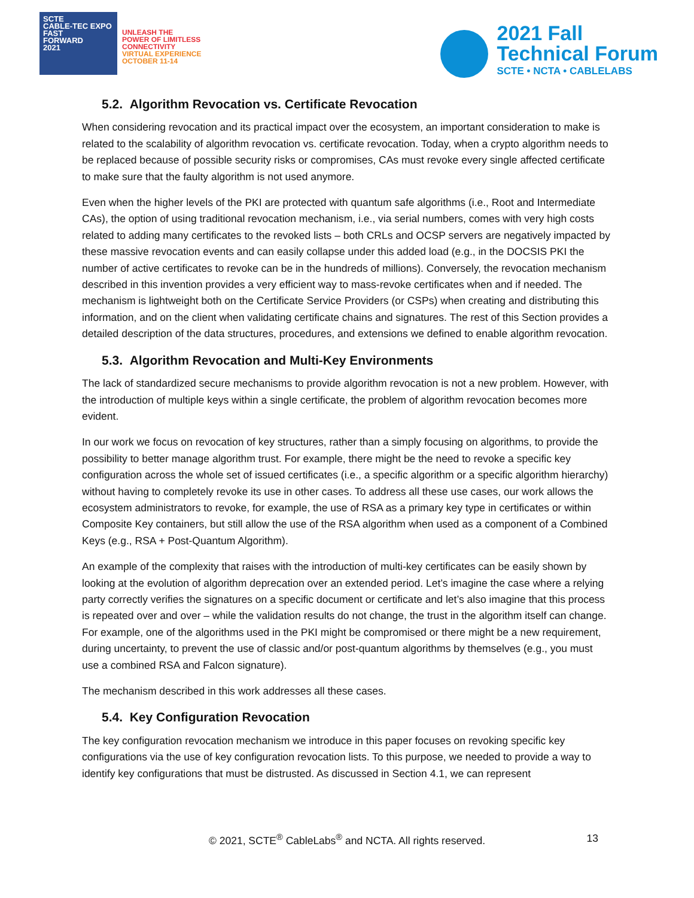SCTE
CABLE-TEC EXPO
FAST
FORWARD
2021
UNLEASH THE
POWER OF LIMITLESS
CONNECTIVITY
VIRTUAL EXPERIENCE
OCTOBER 11-14
2021 Fall
Technical Forum
SCTE • NCTA • CABLELABS
5.2. Algorithm Revocation vs. Certificate Revocation
When considering revocation and its practical impact over the ecosystem, an important consideration to make is related to the scalability of algorithm revocation vs. certificate revocation. Today, when a crypto algorithm needs to be replaced because of possible security risks or compromises, CAs must revoke every single affected certificate to make sure that the faulty algorithm is not used anymore.
Even when the higher levels of the PKI are protected with quantum safe algorithms (i.e., Root and Intermediate CAs), the option of using traditional revocation mechanism, i.e., via serial numbers, comes with very high costs related to adding many certificates to the revoked lists – both CRLs and OCSP servers are negatively impacted by these massive revocation events and can easily collapse under this added load (e.g., in the DOCSIS PKI the number of active certificates to revoke can be in the hundreds of millions). Conversely, the revocation mechanism described in this invention provides a very efficient way to mass-revoke certificates when and if needed. The mechanism is lightweight both on the Certificate Service Providers (or CSPs) when creating and distributing this information, and on the client when validating certificate chains and signatures. The rest of this Section provides a detailed description of the data structures, procedures, and extensions we defined to enable algorithm revocation.
5.3. Algorithm Revocation and Multi-Key Environments
The lack of standardized secure mechanisms to provide algorithm revocation is not a new problem. However, with the introduction of multiple keys within a single certificate, the problem of algorithm revocation becomes more evident.
In our work we focus on revocation of key structures, rather than a simply focusing on algorithms, to provide the possibility to better manage algorithm trust. For example, there might be the need to revoke a specific key configuration across the whole set of issued certificates (i.e., a specific algorithm or a specific algorithm hierarchy) without having to completely revoke its use in other cases. To address all these use cases, our work allows the ecosystem administrators to revoke, for example, the use of RSA as a primary key type in certificates or within Composite Key containers, but still allow the use of the RSA algorithm when used as a component of a Combined Keys (e.g., RSA + Post-Quantum Algorithm).
An example of the complexity that raises with the introduction of multi-key certificates can be easily shown by looking at the evolution of algorithm deprecation over an extended period. Let’s imagine the case where a relying party correctly verifies the signatures on a specific document or certificate and let’s also imagine that this process is repeated over and over – while the validation results do not change, the trust in the algorithm itself can change. For example, one of the algorithms used in the PKI might be compromised or there might be a new requirement, during uncertainty, to prevent the use of classic and/or post-quantum algorithms by themselves (e.g., you must use a combined RSA and Falcon signature).
The mechanism described in this work addresses all these cases.
5.4. Key Configuration Revocation
The key configuration revocation mechanism we introduce in this paper focuses on revoking specific key configurations via the use of key configuration revocation lists. To this purpose, we needed to provide a way to identify key configurations that must be distrusted. As discussed in Section 4.1, we can represent
© 2021, SCTE<sup>®</sup> CableLabs<sup>®</sup> and NCTA. All rights reserved.
13